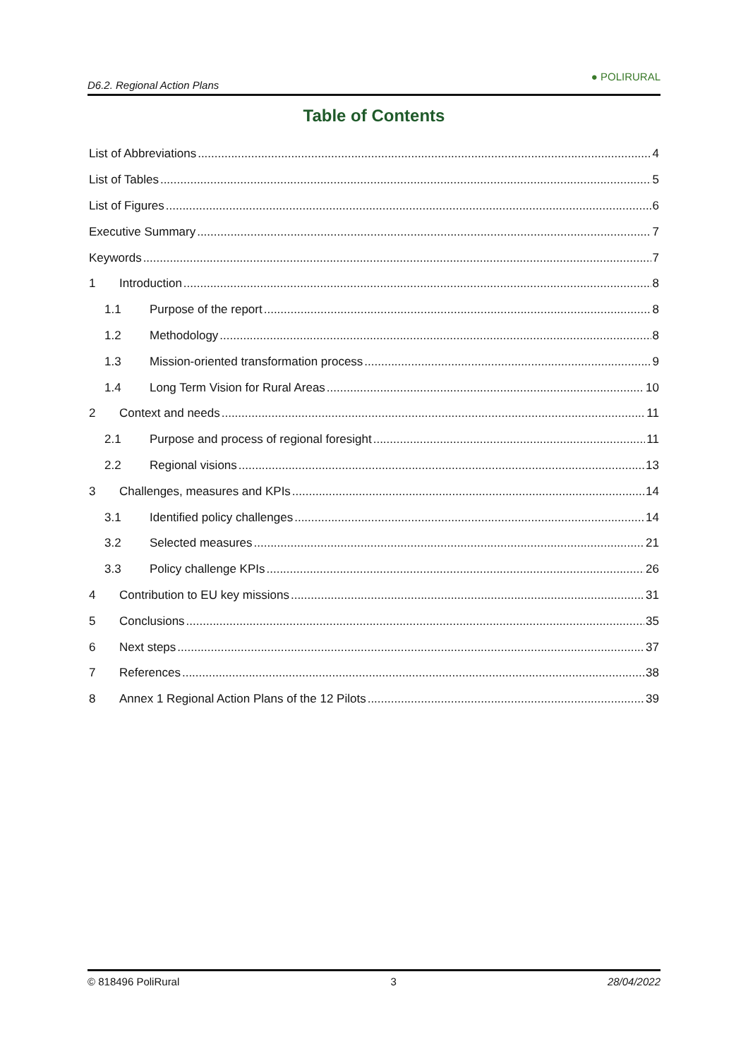D6.2. Regional Action Plans ● POLIRURAL
Table of Contents
List of Abbreviations 4
List of Tables 5
List of Figures 6
Executive Summary 7
Keywords 7
1 Introduction 8
1.1 Purpose of the report 8
1.2 Methodology 8
1.3 Mission-oriented transformation process 9
1.4 Long Term Vision for Rural Areas 10
2 Context and needs 11
2.1 Purpose and process of regional foresight 11
2.2 Regional visions 13
3 Challenges, measures and KPIs 14
3.1 Identified policy challenges 14
3.2 Selected measures 21
3.3 Policy challenge KPIs 26
4 Contribution to EU key missions 31
5 Conclusions 35
6 Next steps 37
7 References 38
8 Annex 1 Regional Action Plans of the 12 Pilots 39
© 818496 PoliRural 3 28/04/2022